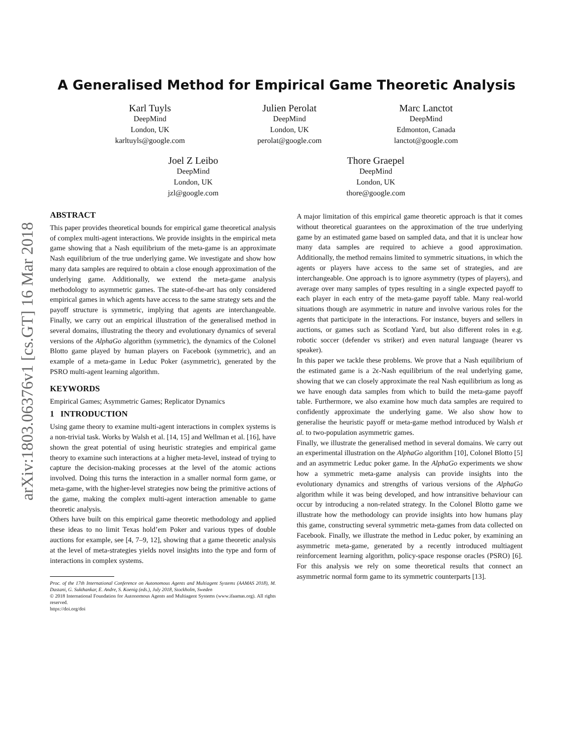arXiv:1803.06376v1 [cs.GT] 16 Mar 2018
A Generalised Method for Empirical Game Theoretic Analysis
Karl Tuyls
DeepMind
London, UK
karltuyls@google.com
Julien Perolat
DeepMind
London, UK
perolat@google.com
Marc Lanctot
DeepMind
Edmonton, Canada
lanctot@google.com
Joel Z Leibo
DeepMind
London, UK
jzl@google.com
Thore Graepel
DeepMind
London, UK
thore@google.com
ABSTRACT
This paper provides theoretical bounds for empirical game theoretical analysis of complex multi-agent interactions. We provide insights in the empirical meta game showing that a Nash equilibrium of the meta-game is an approximate Nash equilibrium of the true underlying game. We investigate and show how many data samples are required to obtain a close enough approximation of the underlying game. Additionally, we extend the meta-game analysis methodology to asymmetric games. The state-of-the-art has only considered empirical games in which agents have access to the same strategy sets and the payoff structure is symmetric, implying that agents are interchangeable. Finally, we carry out an empirical illustration of the generalised method in several domains, illustrating the theory and evolutionary dynamics of several versions of the AlphaGo algorithm (symmetric), the dynamics of the Colonel Blotto game played by human players on Facebook (symmetric), and an example of a meta-game in Leduc Poker (asymmetric), generated by the PSRO multi-agent learning algorithm.
KEYWORDS
Empirical Games; Asymmetric Games; Replicator Dynamics
1 INTRODUCTION
Using game theory to examine multi-agent interactions in complex systems is a non-trivial task. Works by Walsh et al. [14, 15] and Wellman et al. [16], have shown the great potential of using heuristic strategies and empirical game theory to examine such interactions at a higher meta-level, instead of trying to capture the decision-making processes at the level of the atomic actions involved. Doing this turns the interaction in a smaller normal form game, or meta-game, with the higher-level strategies now being the primitive actions of the game, making the complex multi-agent interaction amenable to game theoretic analysis.
Others have built on this empirical game theoretic methodology and applied these ideas to no limit Texas hold’em Poker and various types of double auctions for example, see [4, 7–9, 12], showing that a game theoretic analysis at the level of meta-strategies yields novel insights into the type and form of interactions in complex systems.
Proc. of the 17th International Conference on Autonomous Agents and Multiagent Systems (AAMAS 2018), M. Dastani, G. Sukthankar, E. Andre, S. Koenig (eds.), July 2018, Stockholm, Sweden
© 2018 International Foundation for Autonomous Agents and Multiagent Systems (www.ifaamas.org). All rights reserved.
https://doi.org/doi
A major limitation of this empirical game theoretic approach is that it comes without theoretical guarantees on the approximation of the true underlying game by an estimated game based on sampled data, and that it is unclear how many data samples are required to achieve a good approximation. Additionally, the method remains limited to symmetric situations, in which the agents or players have access to the same set of strategies, and are interchangeable. One approach is to ignore asymmetry (types of players), and average over many samples of types resulting in a single expected payoff to each player in each entry of the meta-game payoff table. Many real-world situations though are asymmetric in nature and involve various roles for the agents that participate in the interactions. For instance, buyers and sellers in auctions, or games such as Scotland Yard, but also different roles in e.g. robotic soccer (defender vs striker) and even natural language (hearer vs speaker).
In this paper we tackle these problems. We prove that a Nash equilibrium of the estimated game is a 2ϵ-Nash equilibrium of the real underlying game, showing that we can closely approximate the real Nash equilibrium as long as we have enough data samples from which to build the meta-game payoff table. Furthermore, we also examine how much data samples are required to confidently approximate the underlying game. We also show how to generalise the heuristic payoff or meta-game method introduced by Walsh et al. to two-population asymmetric games.
Finally, we illustrate the generalised method in several domains. We carry out an experimental illustration on the AlphaGo algorithm [10], Colonel Blotto [5] and an asymmetric Leduc poker game. In the AlphaGo experiments we show how a symmetric meta-game analysis can provide insights into the evolutionary dynamics and strengths of various versions of the AlphaGo algorithm while it was being developed, and how intransitive behaviour can occur by introducing a non-related strategy. In the Colonel Blotto game we illustrate how the methodology can provide insights into how humans play this game, constructing several symmetric meta-games from data collected on Facebook. Finally, we illustrate the method in Leduc poker, by examining an asymmetric meta-game, generated by a recently introduced multiagent reinforcement learning algorithm, policy-space response oracles (PSRO) [6]. For this analysis we rely on some theoretical results that connect an asymmetric normal form game to its symmetric counterparts [13].